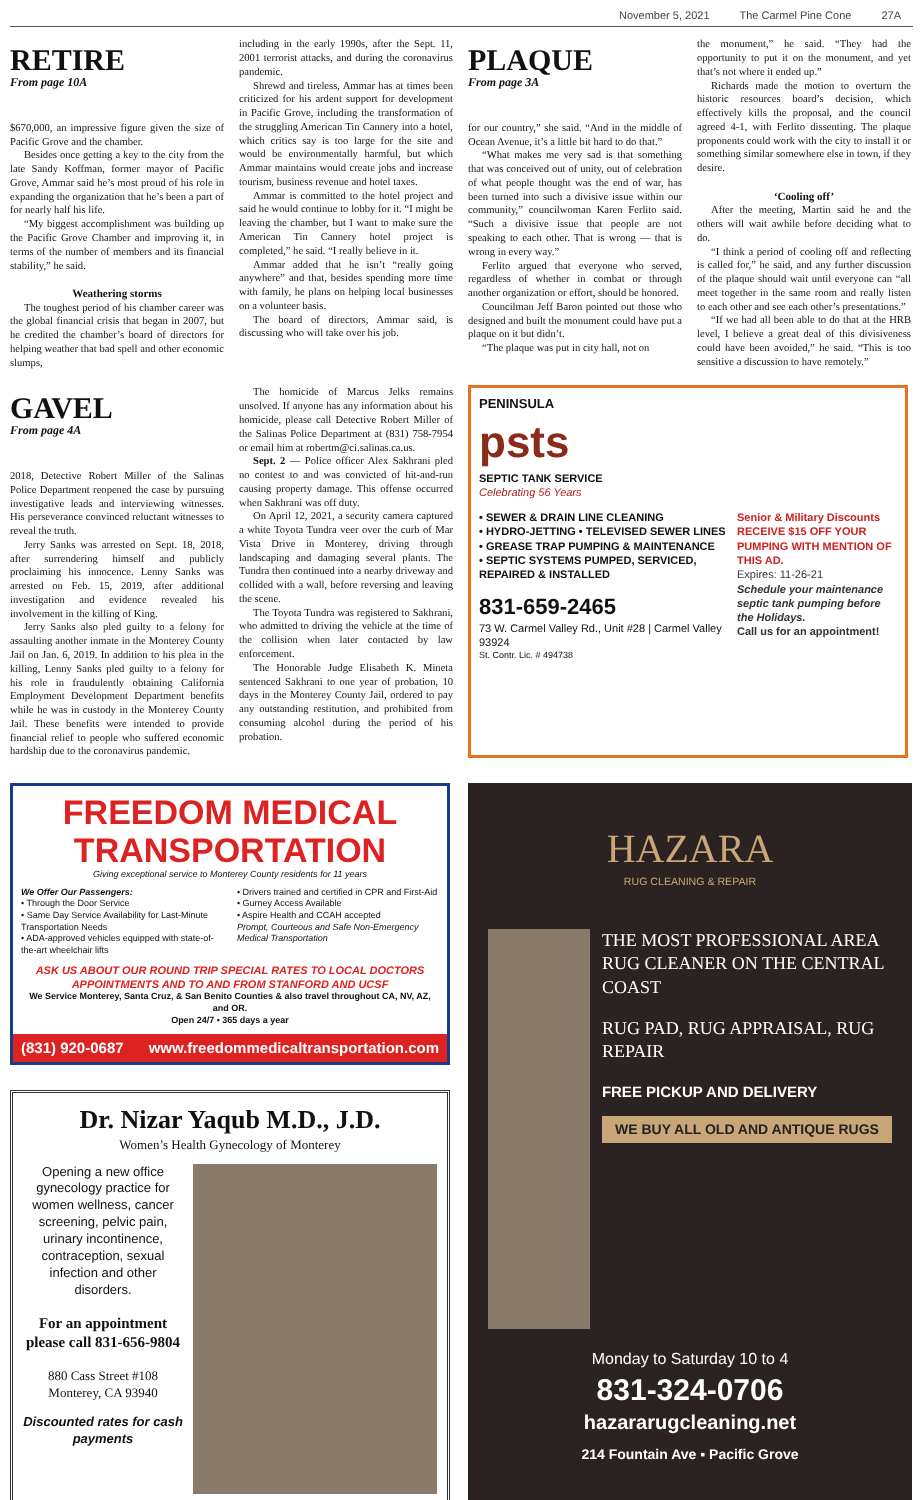November 5, 2021 The Carmel Pine Cone 27A
RETIRE
From page 10A
$670,000, an impressive figure given the size of Pacific Grove and the chamber.
Besides once getting a key to the city from the late Sandy Koffman, former mayor of Pacific Grove, Ammar said he’s most proud of his role in expanding the organization that he’s been a part of for nearly half his life.
“My biggest accomplishment was building up the Pacific Grove Chamber and improving it, in terms of the number of members and its financial stability,” he said.
Weathering storms
The toughest period of his chamber career was the global financial crisis that began in 2007, but he credited the chamber’s board of directors for helping weather that bad spell and other economic slumps,
including in the early 1990s, after the Sept. 11, 2001 terrorist attacks, and during the coronavirus pandemic.
Shrewd and tireless, Ammar has at times been criticized for his ardent support for development in Pacific Grove, including the transformation of the struggling American Tin Cannery into a hotel, which critics say is too large for the site and would be environmentally harmful, but which Ammar maintains would create jobs and increase tourism, business revenue and hotel taxes.
Ammar is committed to the hotel project and said he would continue to lobby for it. “I might be leaving the chamber, but I want to make sure the American Tin Cannery hotel project is completed,” he said. “I really believe in it.
Ammar added that he isn’t “really going anywhere” and that, besides spending more time with family, he plans on helping local businesses on a volunteer basis.
The board of directors, Ammar said, is discussing who will take over his job.
PLAQUE
From page 3A
for our country,” she said. “And in the middle of Ocean Avenue, it’s a little bit hard to do that.”
“What makes me very sad is that something that was conceived out of unity, out of celebration of what people thought was the end of war, has been turned into such a divisive issue within our community,” councilwoman Karen Ferlito said. “Such a divisive issue that people are not speaking to each other. That is wrong — that is wrong in every way.”
Ferlito argued that everyone who served, regardless of whether in combat or through another organization or effort, should be honored.
Councilman Jeff Baron pointed out those who designed and built the monument could have put a plaque on it but didn’t.
“The plaque was put in city hall, not on
the monument,” he said. “They had the opportunity to put it on the monument, and yet that’s not where it ended up.”
Richards made the motion to overturn the historic resources board’s decision, which effectively kills the proposal, and the council agreed 4-1, with Ferlito dissenting. The plaque proponents could work with the city to install it or something similar somewhere else in town, if they desire.
‘Cooling off’
After the meeting, Martin said he and the others will wait awhile before deciding what to do.
“I think a period of cooling off and reflecting is called for,” he said, and any further discussion of the plaque should wait until everyone can “all meet together in the same room and really listen to each other and see each other’s presentations.”
“If we had all been able to do that at the HRB level, I believe a great deal of this divisiveness could have been avoided,” he said. “This is too sensitive a discussion to have remotely.”
GAVEL
From page 4A
2018, Detective Robert Miller of the Salinas Police Department reopened the case by pursuing investigative leads and interviewing witnesses. His perseverance convinced reluctant witnesses to reveal the truth.
Jerry Sanks was arrested on Sept. 18, 2018, after surrendering himself and publicly proclaiming his innocence. Lenny Sanks was arrested on Feb. 15, 2019, after additional investigation and evidence revealed his involvement in the killing of King.
Jerry Sanks also pled guilty to a felony for assaulting another inmate in the Monterey County Jail on Jan. 6, 2019. In addition to his plea in the killing, Lenny Sanks pled guilty to a felony for his role in fraudulently obtaining California Employment Development Department benefits while he was in custody in the Monterey County Jail. These benefits were intended to provide financial relief to people who suffered economic hardship due to the coronavirus pandemic.
The homicide of Marcus Jelks remains unsolved. If anyone has any information about his homicide, please call Detective Robert Miller of the Salinas Police Department at (831) 758-7954 or email him at robertm@ci.salinas.ca.us.
Sept. 2 — Police officer Alex Sakhrani pled no contest to and was convicted of hit-and-run causing property damage. This offense occurred when Sakhrani was off duty.
On April 12, 2021, a security camera captured a white Toyota Tundra veer over the curb of Mar Vista Drive in Monterey, driving through landscaping and damaging several plants. The Tundra then continued into a nearby driveway and collided with a wall, before reversing and leaving the scene.
The Toyota Tundra was registered to Sakhrani, who admitted to driving the vehicle at the time of the collision when later contacted by law enforcement.
The Honorable Judge Elisabeth K. Mineta sentenced Sakhrani to one year of probation, 10 days in the Monterey County Jail, ordered to pay any outstanding restitution, and prohibited from consuming alcohol during the period of his probation.
PENINSULA
psts
SEPTIC TANK SERVICE
Celebrating 56 Years
Senior & Military Discounts
RECEIVE $15 OFF YOUR PUMPING WITH MENTION OF THIS AD.
Expires: 11-26-21
Schedule your maintenance septic tank pumping before the Holidays.
Call us for an appointment!
• SEWER & DRAIN LINE CLEANING
• HYDRO-JETTING • TELEVISED SEWER LINES
• GREASE TRAP PUMPING & MAINTENANCE
• SEPTIC SYSTEMS PUMPED, SERVICED, REPAIRED & INSTALLED
831-659-2465
73 W. Carmel Valley Rd., Unit #28 | Carmel Valley 93924
St. Contr. Lic. # 494738
FREEDOM MEDICAL TRANSPORTATION
Giving exceptional service to Monterey County residents for 11 years
We Offer Our Passengers:
• Through the Door Service
• Same Day Service Availability for Last-Minute Transportation Needs
• ADA-approved vehicles equipped with state-of-the-art wheelchair lifts
• Drivers trained and certified in CPR and First-Aid
• Gurney Access Available
• Aspire Health and CCAH accepted
Prompt, Courteous and Safe Non-Emergency Medical Transportation
ASK US ABOUT OUR ROUND TRIP SPECIAL RATES TO LOCAL DOCTORS APPOINTMENTS AND TO AND FROM STANFORD AND UCSF
We Service Monterey, Santa Cruz, & San Benito Counties & also travel throughout CA, NV, AZ, and OR.
Open 24/7 • 365 days a year
(831) 920-0687 www.freedommedicaltransportation.com
Dr. Nizar Yaqub M.D., J.D.
Women’s Health Gynecology of Monterey
Opening a new office gynecology practice for women wellness, cancer screening, pelvic pain, urinary incontinence, contraception, sexual infection and other disorders.
For an appointment please call 831-656-9804
880 Cass Street #108
Monterey, CA 93940
Discounted rates for cash payments
HAZARA
RUG CLEANING & REPAIR
THE MOST PROFESSIONAL AREA RUG CLEANER ON THE CENTRAL COAST
RUG PAD, RUG APPRAISAL, RUG REPAIR
FREE PICKUP AND DELIVERY
WE BUY ALL OLD AND ANTIQUE RUGS
Monday to Saturday 10 to 4
831-324-0706
hazararugcleaning.net
214 Fountain Ave ▪ Pacific Grove